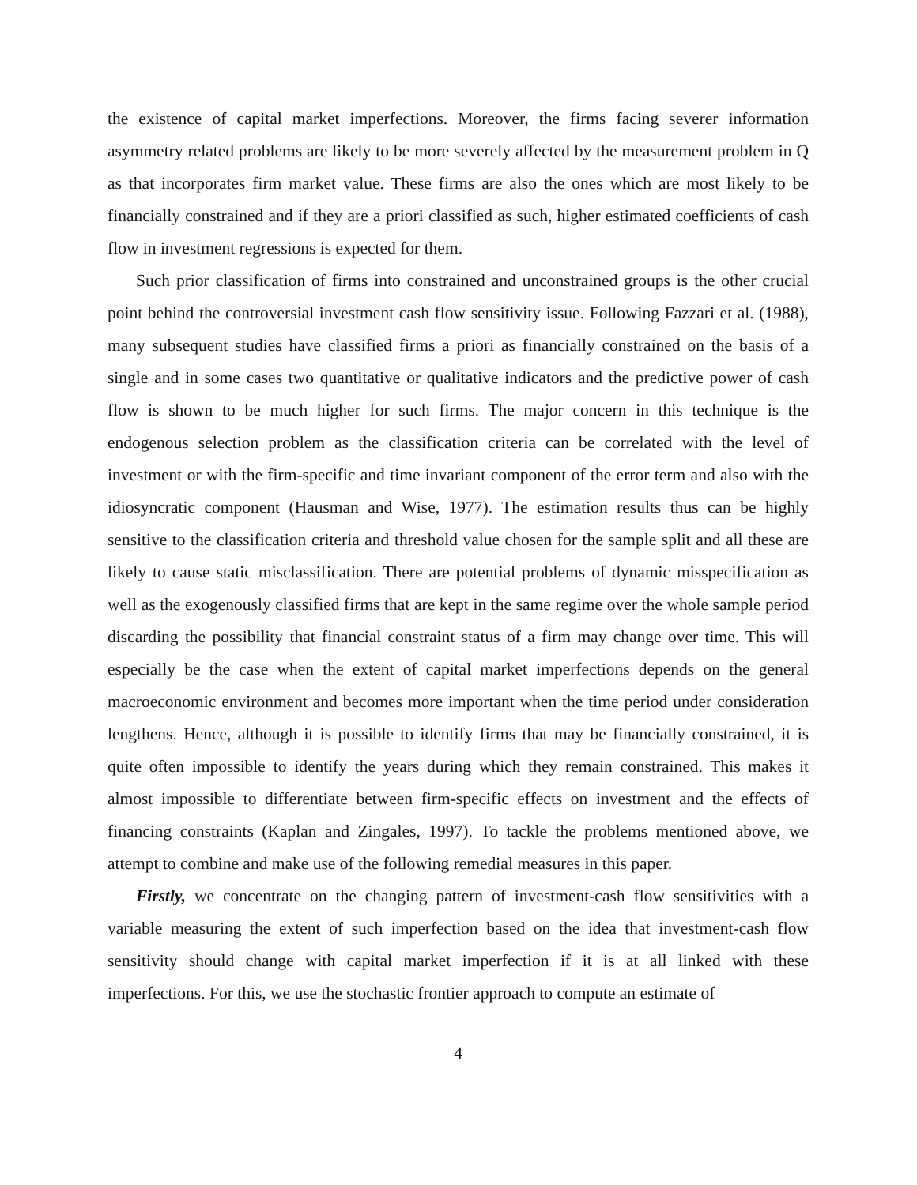the existence of capital market imperfections. Moreover, the firms facing severer information asymmetry related problems are likely to be more severely affected by the measurement problem in Q as that incorporates firm market value. These firms are also the ones which are most likely to be financially constrained and if they are a priori classified as such, higher estimated coefficients of cash flow in investment regressions is expected for them.
Such prior classification of firms into constrained and unconstrained groups is the other crucial point behind the controversial investment cash flow sensitivity issue. Following Fazzari et al. (1988), many subsequent studies have classified firms a priori as financially constrained on the basis of a single and in some cases two quantitative or qualitative indicators and the predictive power of cash flow is shown to be much higher for such firms. The major concern in this technique is the endogenous selection problem as the classification criteria can be correlated with the level of investment or with the firm-specific and time invariant component of the error term and also with the idiosyncratic component (Hausman and Wise, 1977). The estimation results thus can be highly sensitive to the classification criteria and threshold value chosen for the sample split and all these are likely to cause static misclassification. There are potential problems of dynamic misspecification as well as the exogenously classified firms that are kept in the same regime over the whole sample period discarding the possibility that financial constraint status of a firm may change over time. This will especially be the case when the extent of capital market imperfections depends on the general macroeconomic environment and becomes more important when the time period under consideration lengthens. Hence, although it is possible to identify firms that may be financially constrained, it is quite often impossible to identify the years during which they remain constrained. This makes it almost impossible to differentiate between firm-specific effects on investment and the effects of financing constraints (Kaplan and Zingales, 1997). To tackle the problems mentioned above, we attempt to combine and make use of the following remedial measures in this paper.
Firstly, we concentrate on the changing pattern of investment-cash flow sensitivities with a variable measuring the extent of such imperfection based on the idea that investment-cash flow sensitivity should change with capital market imperfection if it is at all linked with these imperfections. For this, we use the stochastic frontier approach to compute an estimate of
4